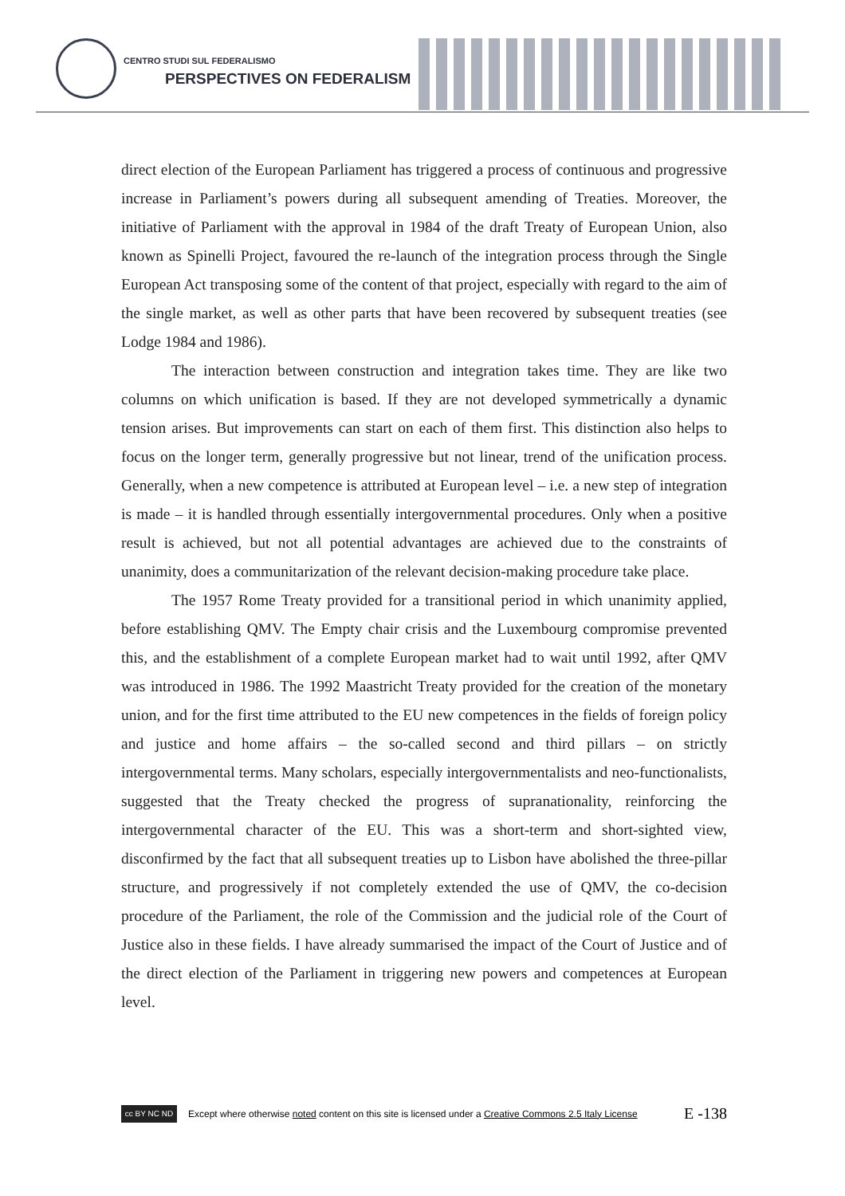CENTRO STUDI SUL FEDERALISMO
PERSPECTIVES ON FEDERALISM
direct election of the European Parliament has triggered a process of continuous and progressive increase in Parliament’s powers during all subsequent amending of Treaties. Moreover, the initiative of Parliament with the approval in 1984 of the draft Treaty of European Union, also known as Spinelli Project, favoured the re-launch of the integration process through the Single European Act transposing some of the content of that project, especially with regard to the aim of the single market, as well as other parts that have been recovered by subsequent treaties (see Lodge 1984 and 1986).
The interaction between construction and integration takes time. They are like two columns on which unification is based. If they are not developed symmetrically a dynamic tension arises. But improvements can start on each of them first. This distinction also helps to focus on the longer term, generally progressive but not linear, trend of the unification process. Generally, when a new competence is attributed at European level – i.e. a new step of integration is made – it is handled through essentially intergovernmental procedures. Only when a positive result is achieved, but not all potential advantages are achieved due to the constraints of unanimity, does a communitarization of the relevant decision-making procedure take place.
The 1957 Rome Treaty provided for a transitional period in which unanimity applied, before establishing QMV. The Empty chair crisis and the Luxembourg compromise prevented this, and the establishment of a complete European market had to wait until 1992, after QMV was introduced in 1986. The 1992 Maastricht Treaty provided for the creation of the monetary union, and for the first time attributed to the EU new competences in the fields of foreign policy and justice and home affairs – the so-called second and third pillars – on strictly intergovernmental terms. Many scholars, especially intergovernmentalists and neo-functionalists, suggested that the Treaty checked the progress of supranationality, reinforcing the intergovernmental character of the EU. This was a short-term and short-sighted view, disconfirmed by the fact that all subsequent treaties up to Lisbon have abolished the three-pillar structure, and progressively if not completely extended the use of QMV, the co-decision procedure of the Parliament, the role of the Commission and the judicial role of the Court of Justice also in these fields. I have already summarised the impact of the Court of Justice and of the direct election of the Parliament in triggering new powers and competences at European level.
cc BY NC ND
Except where otherwise noted content on this site is licensed under a Creative Commons 2.5 Italy License E -138